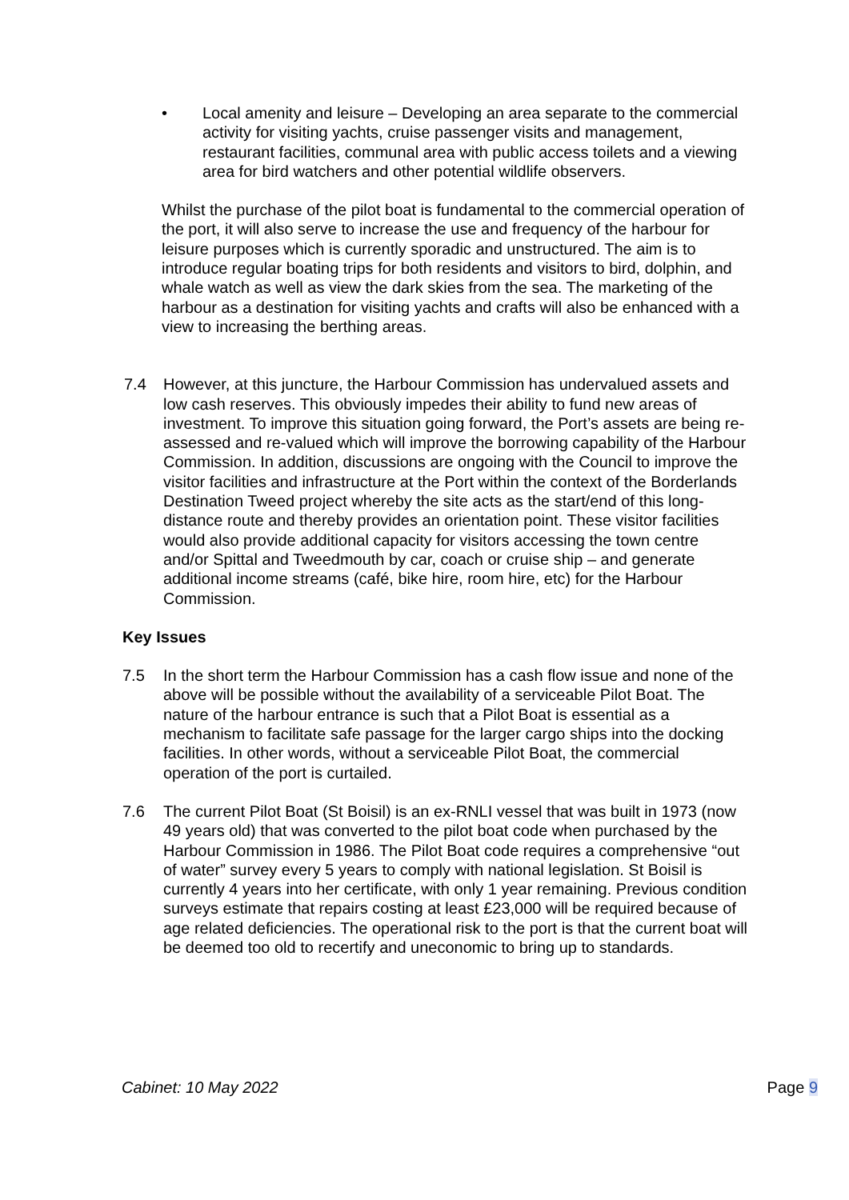• Local amenity and leisure – Developing an area separate to the commercial activity for visiting yachts, cruise passenger visits and management, restaurant facilities, communal area with public access toilets and a viewing area for bird watchers and other potential wildlife observers.
Whilst the purchase of the pilot boat is fundamental to the commercial operation of the port, it will also serve to increase the use and frequency of the harbour for leisure purposes which is currently sporadic and unstructured. The aim is to introduce regular boating trips for both residents and visitors to bird, dolphin, and whale watch as well as view the dark skies from the sea. The marketing of the harbour as a destination for visiting yachts and crafts will also be enhanced with a view to increasing the berthing areas.
7.4 However, at this juncture, the Harbour Commission has undervalued assets and low cash reserves. This obviously impedes their ability to fund new areas of investment. To improve this situation going forward, the Port’s assets are being re-assessed and re-valued which will improve the borrowing capability of the Harbour Commission. In addition, discussions are ongoing with the Council to improve the visitor facilities and infrastructure at the Port within the context of the Borderlands Destination Tweed project whereby the site acts as the start/end of this long-distance route and thereby provides an orientation point. These visitor facilities would also provide additional capacity for visitors accessing the town centre and/or Spittal and Tweedmouth by car, coach or cruise ship – and generate additional income streams (café, bike hire, room hire, etc) for the Harbour Commission.
Key Issues
7.5 In the short term the Harbour Commission has a cash flow issue and none of the above will be possible without the availability of a serviceable Pilot Boat. The nature of the harbour entrance is such that a Pilot Boat is essential as a mechanism to facilitate safe passage for the larger cargo ships into the docking facilities. In other words, without a serviceable Pilot Boat, the commercial operation of the port is curtailed.
7.6 The current Pilot Boat (St Boisil) is an ex-RNLI vessel that was built in 1973 (now 49 years old) that was converted to the pilot boat code when purchased by the Harbour Commission in 1986. The Pilot Boat code requires a comprehensive “out of water” survey every 5 years to comply with national legislation. St Boisil is currently 4 years into her certificate, with only 1 year remaining. Previous condition surveys estimate that repairs costing at least £23,000 will be required because of age related deficiencies. The operational risk to the port is that the current boat will be deemed too old to recertify and uneconomic to bring up to standards.
Cabinet: 10 May 2022 Page 9